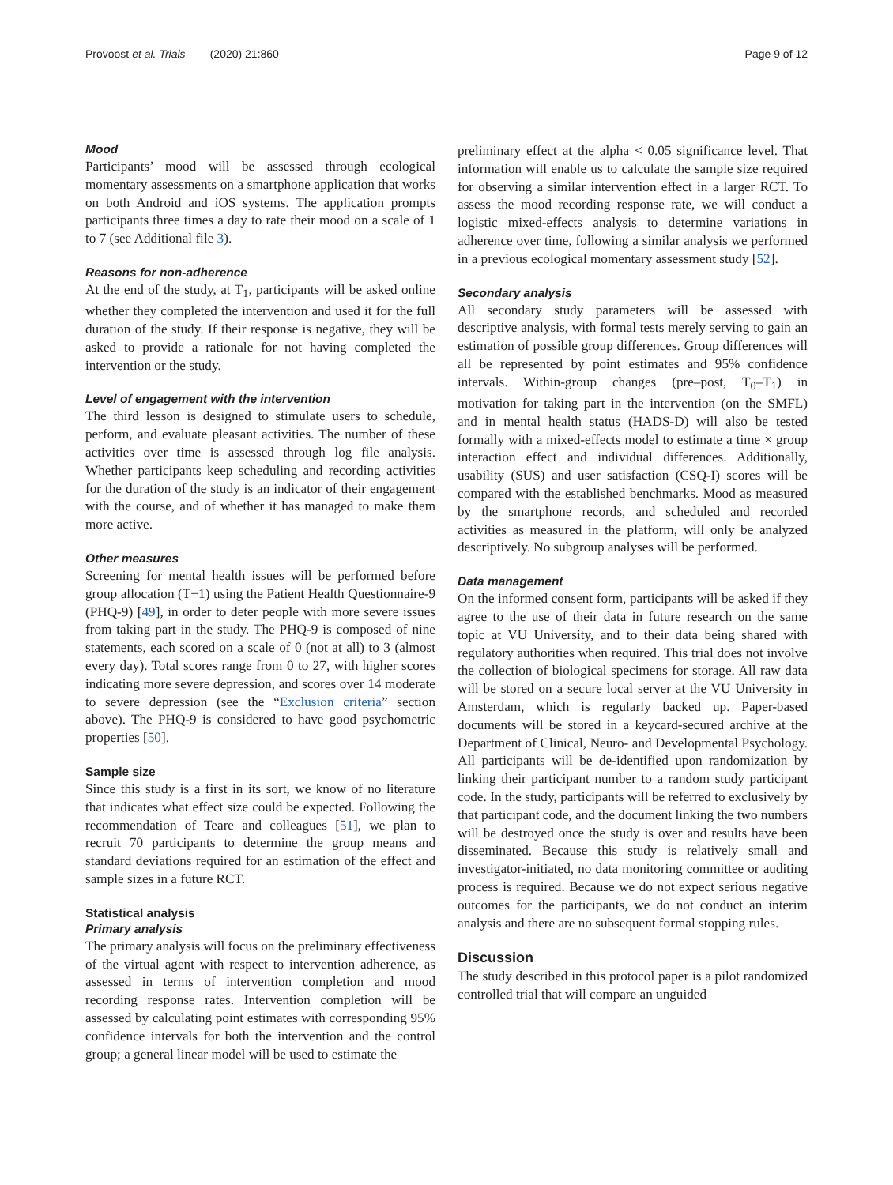Provoost et al. Trials (2020) 21:860 Page 9 of 12
Mood
Participants’ mood will be assessed through ecological momentary assessments on a smartphone application that works on both Android and iOS systems. The application prompts participants three times a day to rate their mood on a scale of 1 to 7 (see Additional file 3).
Reasons for non-adherence
At the end of the study, at T<sub>1</sub>, participants will be asked online whether they completed the intervention and used it for the full duration of the study. If their response is negative, they will be asked to provide a rationale for not having completed the intervention or the study.
Level of engagement with the intervention
The third lesson is designed to stimulate users to schedule, perform, and evaluate pleasant activities. The number of these activities over time is assessed through log file analysis. Whether participants keep scheduling and recording activities for the duration of the study is an indicator of their engagement with the course, and of whether it has managed to make them more active.
Other measures
Screening for mental health issues will be performed before group allocation (T−1) using the Patient Health Questionnaire-9 (PHQ-9) [49], in order to deter people with more severe issues from taking part in the study. The PHQ-9 is composed of nine statements, each scored on a scale of 0 (not at all) to 3 (almost every day). Total scores range from 0 to 27, with higher scores indicating more severe depression, and scores over 14 moderate to severe depression (see the “Exclusion criteria” section above). The PHQ-9 is considered to have good psychometric properties [50].
Sample size
Since this study is a first in its sort, we know of no literature that indicates what effect size could be expected. Following the recommendation of Teare and colleagues [51], we plan to recruit 70 participants to determine the group means and standard deviations required for an estimation of the effect and sample sizes in a future RCT.
Statistical analysis
Primary analysis
The primary analysis will focus on the preliminary effectiveness of the virtual agent with respect to intervention adherence, as assessed in terms of intervention completion and mood recording response rates. Intervention completion will be assessed by calculating point estimates with corresponding 95% confidence intervals for both the intervention and the control group; a general linear model will be used to estimate the
preliminary effect at the alpha < 0.05 significance level. That information will enable us to calculate the sample size required for observing a similar intervention effect in a larger RCT. To assess the mood recording response rate, we will conduct a logistic mixed-effects analysis to determine variations in adherence over time, following a similar analysis we performed in a previous ecological momentary assessment study [52].
Secondary analysis
All secondary study parameters will be assessed with descriptive analysis, with formal tests merely serving to gain an estimation of possible group differences. Group differences will all be represented by point estimates and 95% confidence intervals. Within-group changes (pre–post, T<sub>0</sub>–T<sub>1</sub>) in motivation for taking part in the intervention (on the SMFL) and in mental health status (HADS-D) will also be tested formally with a mixed-effects model to estimate a time × group interaction effect and individual differences. Additionally, usability (SUS) and user satisfaction (CSQ-I) scores will be compared with the established benchmarks. Mood as measured by the smartphone records, and scheduled and recorded activities as measured in the platform, will only be analyzed descriptively. No subgroup analyses will be performed.
Data management
On the informed consent form, participants will be asked if they agree to the use of their data in future research on the same topic at VU University, and to their data being shared with regulatory authorities when required. This trial does not involve the collection of biological specimens for storage. All raw data will be stored on a secure local server at the VU University in Amsterdam, which is regularly backed up. Paper-based documents will be stored in a keycard-secured archive at the Department of Clinical, Neuro- and Developmental Psychology. All participants will be de-identified upon randomization by linking their participant number to a random study participant code. In the study, participants will be referred to exclusively by that participant code, and the document linking the two numbers will be destroyed once the study is over and results have been disseminated. Because this study is relatively small and investigator-initiated, no data monitoring committee or auditing process is required. Because we do not expect serious negative outcomes for the participants, we do not conduct an interim analysis and there are no subsequent formal stopping rules.
Discussion
The study described in this protocol paper is a pilot randomized controlled trial that will compare an unguided